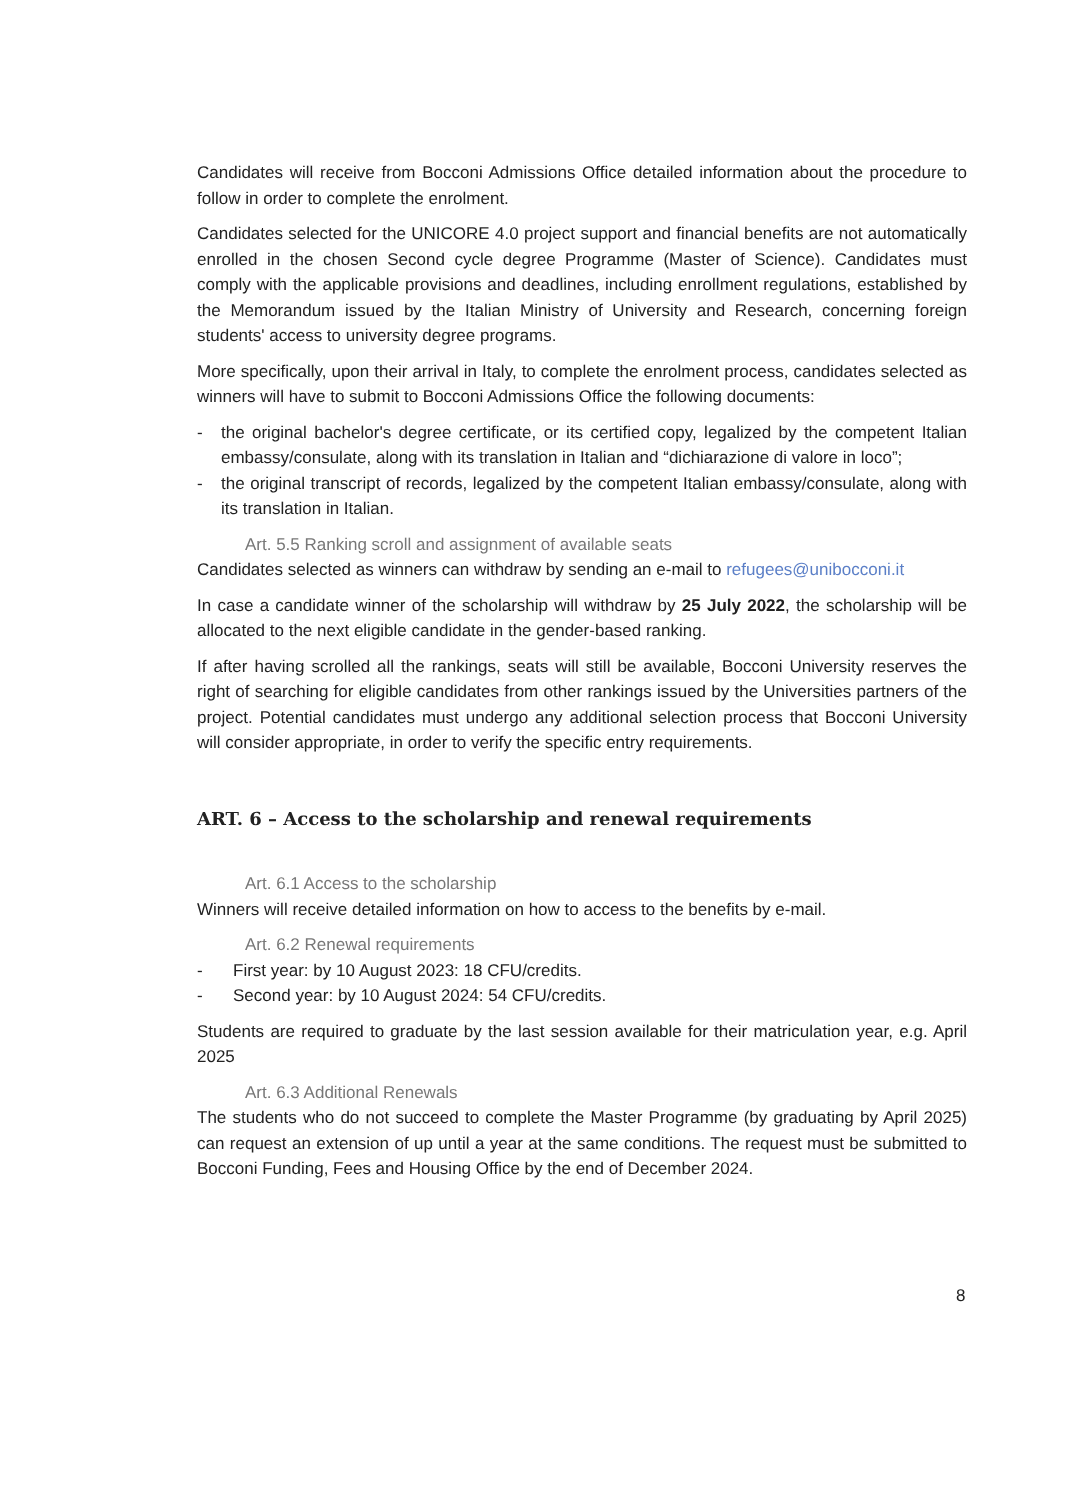Candidates will receive from Bocconi Admissions Office detailed information about the procedure to follow in order to complete the enrolment.
Candidates selected for the UNICORE 4.0 project support and financial benefits are not automatically enrolled in the chosen Second cycle degree Programme (Master of Science). Candidates must comply with the applicable provisions and deadlines, including enrollment regulations, established by the Memorandum issued by the Italian Ministry of University and Research, concerning foreign students' access to university degree programs.
More specifically, upon their arrival in Italy, to complete the enrolment process, candidates selected as winners will have to submit to Bocconi Admissions Office the following documents:
- the original bachelor's degree certificate, or its certified copy, legalized by the competent Italian embassy/consulate, along with its translation in Italian and “dichiarazione di valore in loco”;
- the original transcript of records, legalized by the competent Italian embassy/consulate, along with its translation in Italian.
Art. 5.5 Ranking scroll and assignment of available seats
Candidates selected as winners can withdraw by sending an e-mail to refugees@unibocconi.it
In case a candidate winner of the scholarship will withdraw by 25 July 2022, the scholarship will be allocated to the next eligible candidate in the gender-based ranking.
If after having scrolled all the rankings, seats will still be available, Bocconi University reserves the right of searching for eligible candidates from other rankings issued by the Universities partners of the project. Potential candidates must undergo any additional selection process that Bocconi University will consider appropriate, in order to verify the specific entry requirements.
ART. 6 – Access to the scholarship and renewal requirements
Art. 6.1 Access to the scholarship
Winners will receive detailed information on how to access to the benefits by e-mail.
Art. 6.2 Renewal requirements
- First year: by 10 August 2023: 18 CFU/credits.
- Second year: by 10 August 2024: 54 CFU/credits.
Students are required to graduate by the last session available for their matriculation year, e.g. April 2025
Art. 6.3 Additional Renewals
The students who do not succeed to complete the Master Programme (by graduating by April 2025) can request an extension of up until a year at the same conditions. The request must be submitted to Bocconi Funding, Fees and Housing Office by the end of December 2024.
8